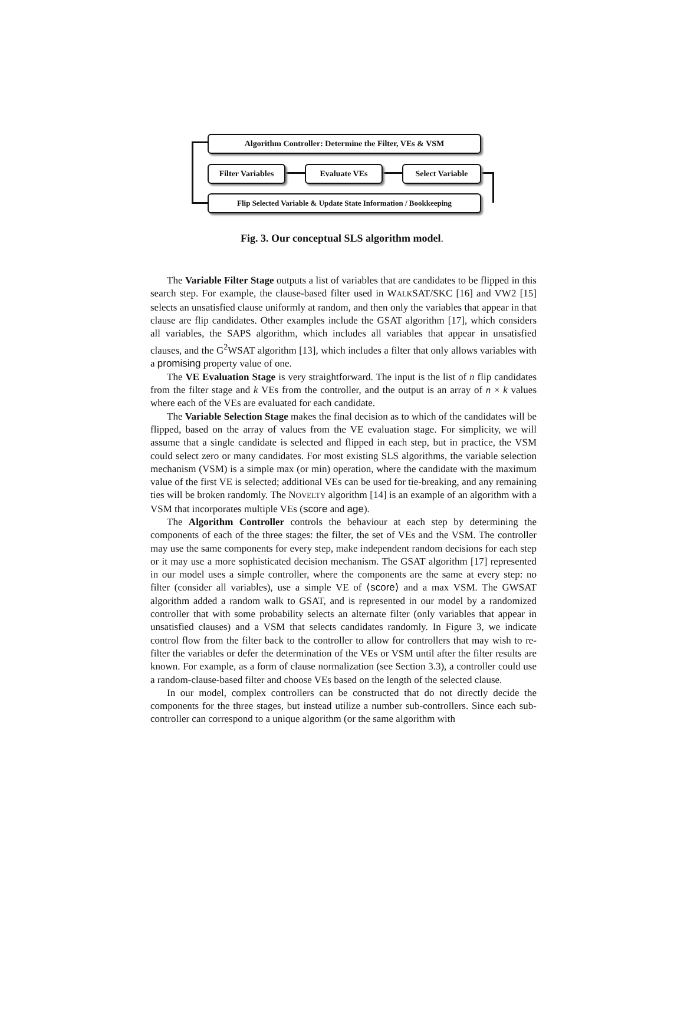Algorithm Controller: Determine the Filter, VEs & VSM
Filter Variables
Evaluate VEs Select Variable
Flip Selected Variable & Update State Information / Bookkeeping
Fig. 3. Our conceptual SLS algorithm model.
The Variable Filter Stage outputs a list of variables that are candidates to be flipped in this search step. For example, the clause-based filter used in WALKSAT/SKC [16] and VW2 [15] selects an unsatisfied clause uniformly at random, and then only the variables that appear in that clause are flip candidates. Other examples include the GSAT algorithm [17], which considers all variables, the SAPS algorithm, which includes all variables that appear in unsatisfied clauses, and the G<sup>2</sup>WSAT algorithm [13], which includes a filter that only allows variables with a promising property value of one.
The VE Evaluation Stage is very straightforward. The input is the list of n flip candidates from the filter stage and k VEs from the controller, and the output is an array of n × k values where each of the VEs are evaluated for each candidate.
The Variable Selection Stage makes the final decision as to which of the candidates will be flipped, based on the array of values from the VE evaluation stage. For simplicity, we will assume that a single candidate is selected and flipped in each step, but in practice, the VSM could select zero or many candidates. For most existing SLS algorithms, the variable selection mechanism (VSM) is a simple max (or min) operation, where the candidate with the maximum value of the first VE is selected; additional VEs can be used for tie-breaking, and any remaining ties will be broken randomly. The NOVELTY algorithm [14] is an example of an algorithm with a VSM that incorporates multiple VEs (score and age).
The Algorithm Controller controls the behaviour at each step by determining the components of each of the three stages: the filter, the set of VEs and the VSM. The controller may use the same components for every step, make independent random decisions for each step or it may use a more sophisticated decision mechanism. The GSAT algorithm [17] represented in our model uses a simple controller, where the components are the same at every step: no filter (consider all variables), use a simple VE of ⟨score⟩ and a max VSM. The GWSAT algorithm added a random walk to GSAT, and is represented in our model by a randomized controller that with some probability selects an alternate filter (only variables that appear in unsatisfied clauses) and a VSM that selects candidates randomly. In Figure 3, we indicate control flow from the filter back to the controller to allow for controllers that may wish to re-filter the variables or defer the determination of the VEs or VSM until after the filter results are known. For example, as a form of clause normalization (see Section 3.3), a controller could use a random-clause-based filter and choose VEs based on the length of the selected clause.
In our model, complex controllers can be constructed that do not directly decide the components for the three stages, but instead utilize a number sub-controllers. Since each sub-controller can correspond to a unique algorithm (or the same algorithm with